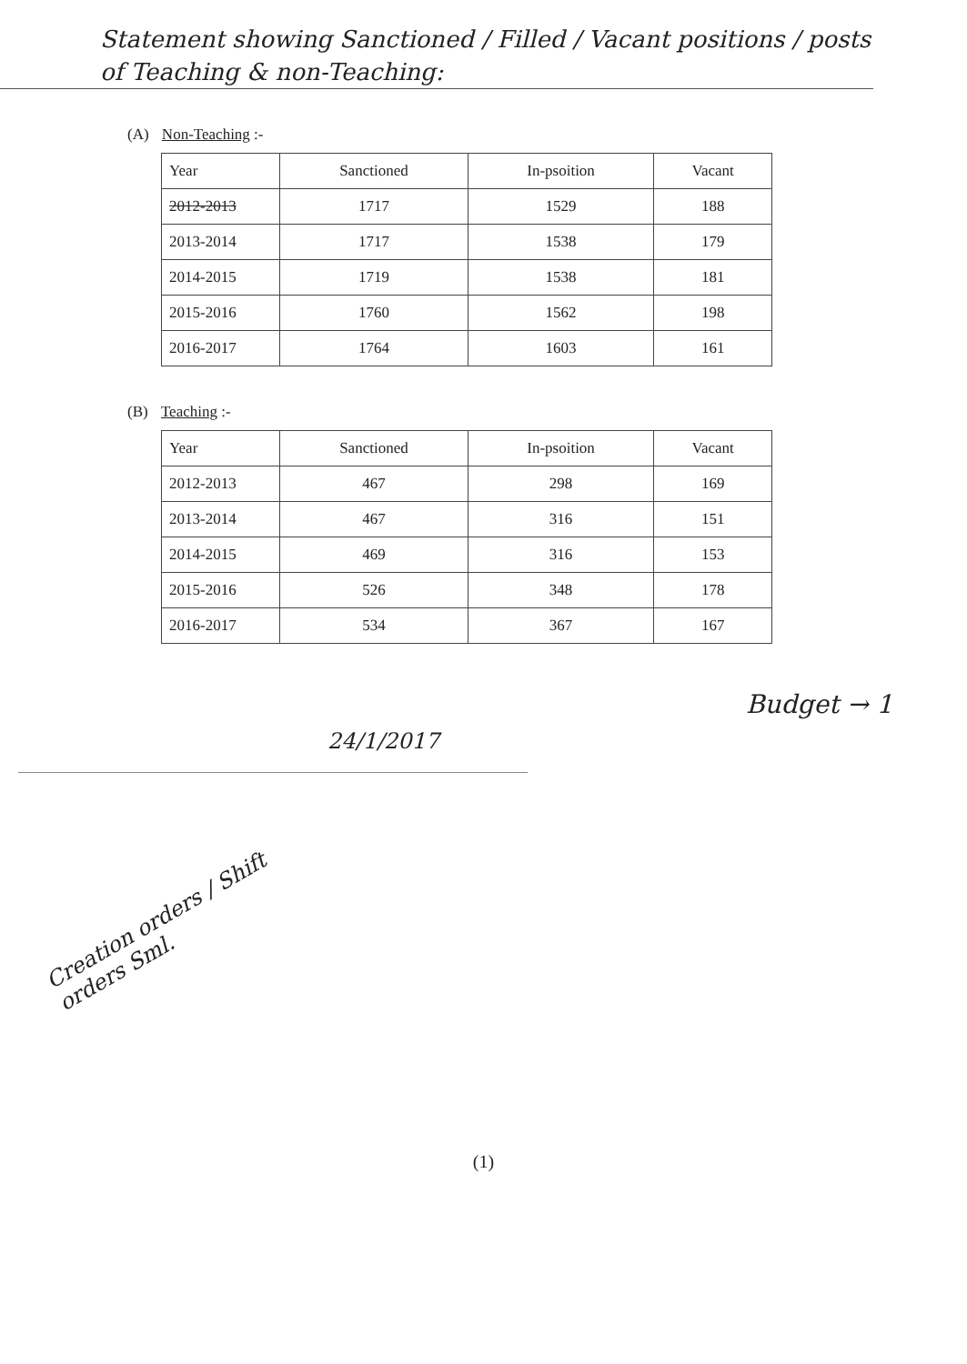Statement showing Sanctioned / Filled / Vacant positions / posts of Teaching & non-Teaching:
(A) Non-Teaching :-
| Year | Sanctioned | In-psoition | Vacant |
| --- | --- | --- | --- |
| 2012-2013 | 1717 | 1529 | 188 |
| 2013-2014 | 1717 | 1538 | 179 |
| 2014-2015 | 1719 | 1538 | 181 |
| 2015-2016 | 1760 | 1562 | 198 |
| 2016-2017 | 1764 | 1603 | 161 |
(B) Teaching :-
| Year | Sanctioned | In-psoition | Vacant |
| --- | --- | --- | --- |
| 2012-2013 | 467 | 298 | 169 |
| 2013-2014 | 467 | 316 | 151 |
| 2014-2015 | 469 | 316 | 153 |
| 2015-2016 | 526 | 348 | 178 |
| 2016-2017 | 534 | 367 | 167 |
Budget → 1
24/1/2017
Creation orders / Shift orders Sml.
(1)